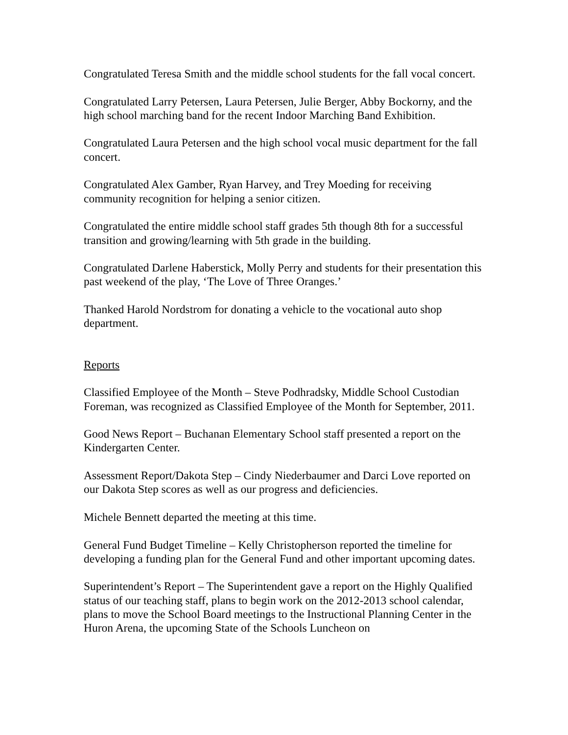Congratulated Teresa Smith and the middle school students for the fall vocal concert.
Congratulated Larry Petersen, Laura Petersen, Julie Berger, Abby Bockorny, and the high school marching band for the recent Indoor Marching Band Exhibition.
Congratulated Laura Petersen and the high school vocal music department for the fall concert.
Congratulated Alex Gamber, Ryan Harvey, and Trey Moeding for receiving community recognition for helping a senior citizen.
Congratulated the entire middle school staff grades 5th though 8th for a successful transition and growing/learning with 5th grade in the building.
Congratulated Darlene Haberstick, Molly Perry and students for their presentation this past weekend of the play, ‘The Love of Three Oranges.’
Thanked Harold Nordstrom for donating a vehicle to the vocational auto shop department.
Reports
Classified Employee of the Month – Steve Podhradsky, Middle School Custodian Foreman, was recognized as Classified Employee of the Month for September, 2011.
Good News Report – Buchanan Elementary School staff presented a report on the Kindergarten Center.
Assessment Report/Dakota Step – Cindy Niederbaumer and Darci Love reported on our Dakota Step scores as well as our progress and deficiencies.
Michele Bennett departed the meeting at this time.
General Fund Budget Timeline – Kelly Christopherson reported the timeline for developing a funding plan for the General Fund and other important upcoming dates.
Superintendent’s Report – The Superintendent gave a report on the Highly Qualified status of our teaching staff, plans to begin work on the 2012-2013 school calendar, plans to move the School Board meetings to the Instructional Planning Center in the Huron Arena, the upcoming State of the Schools Luncheon on